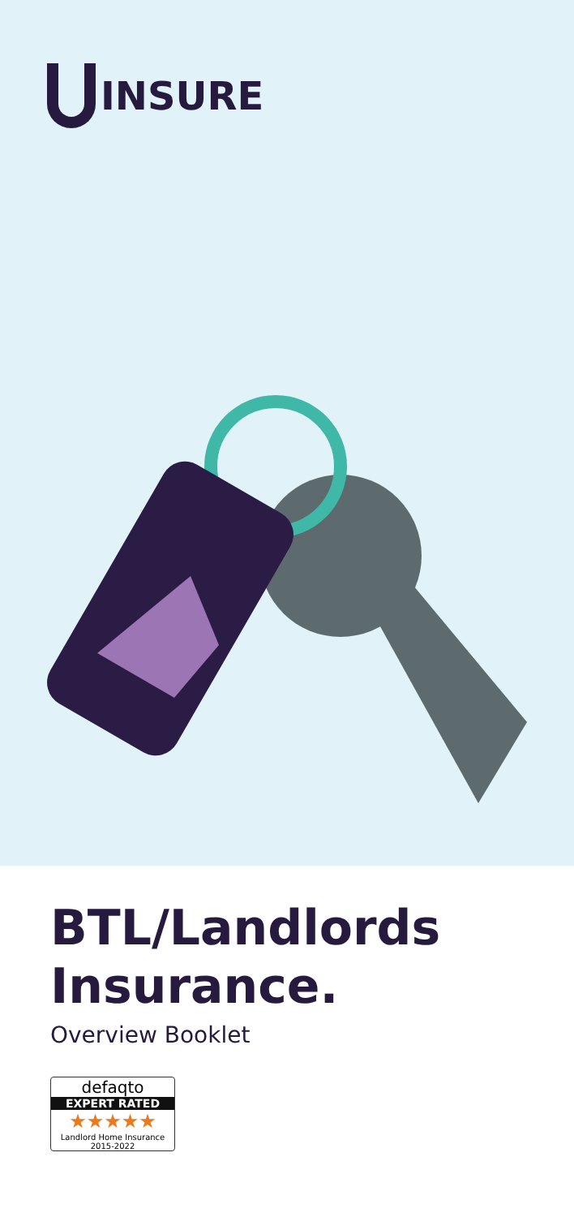INSURE
BTL/Landlords
Insurance.
Overview Booklet
defaqto
EXPERT RATED
★★★★★
Landlord Home Insurance 2015-2022